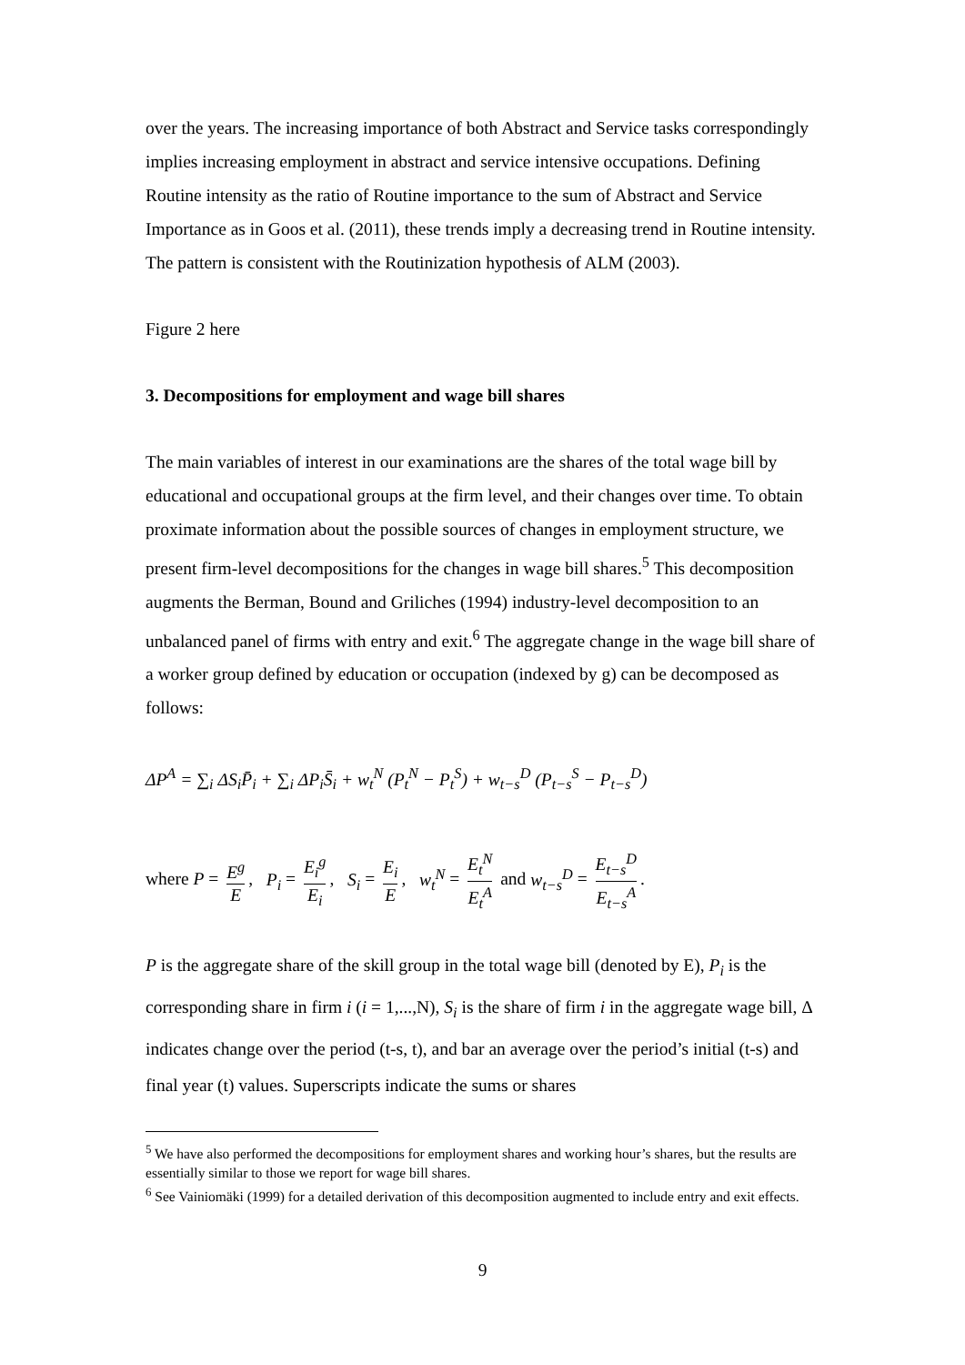over the years. The increasing importance of both Abstract and Service tasks correspondingly implies increasing employment in abstract and service intensive occupations. Defining Routine intensity as the ratio of Routine importance to the sum of Abstract and Service Importance as in Goos et al. (2011), these trends imply a decreasing trend in Routine intensity. The pattern is consistent with the Routinization hypothesis of ALM (2003).
Figure 2 here
3. Decompositions for employment and wage bill shares
The main variables of interest in our examinations are the shares of the total wage bill by educational and occupational groups at the firm level, and their changes over time. To obtain proximate information about the possible sources of changes in employment structure, we present firm-level decompositions for the changes in wage bill shares.<sup>5</sup> This decomposition augments the Berman, Bound and Griliches (1994) industry-level decomposition to an unbalanced panel of firms with entry and exit.<sup>6</sup> The aggregate change in the wage bill share of a worker group defined by education or occupation (indexed by g) can be decomposed as follows:
ΔP<sup>A</sup> = ∑<sub>i</sub> ΔS<sub>i</sub>P̄<sub>i</sub> + ∑<sub>i</sub> ΔP<sub>i</sub>S̄<sub>i</sub> + w<sub>t</sub><sup>N</sup> (P<sub>t</sub><sup>N</sup> − P<sub>t</sub><sup>S</sup>) + w<sub>t−s</sub><sup>D</sup> (P<sub>t−s</sub><sup>S</sup> − P<sub>t−s</sub><sup>D</sup>)
where P = E<sup>g</sup> E, P<sub>i</sub> = E<sub>i</sub><sup>g</sup> E<sub>i</sub>, S<sub>i</sub> = E<sub>i</sub> E, w<sub>t</sub><sup>N</sup> = E<sub>t</sub><sup>N</sup> E<sub>t</sub><sup>A</sup> and w<sub>t−s</sub><sup>D</sup> = E<sub>t−s</sub><sup>D</sup> E<sub>t−s</sub><sup>A</sup>.
P is the aggregate share of the skill group in the total wage bill (denoted by E), P<sub>i</sub> is the corresponding share in firm i (i = 1,...,N), S<sub>i</sub> is the share of firm i in the aggregate wage bill, Δ indicates change over the period (t-s, t), and bar an average over the period’s initial (t-s) and final year (t) values. Superscripts indicate the sums or shares
<sup>5</sup> We have also performed the decompositions for employment shares and working hour’s shares, but the results are essentially similar to those we report for wage bill shares.
<sup>6</sup> See Vainiomäki (1999) for a detailed derivation of this decomposition augmented to include entry and exit effects.
9